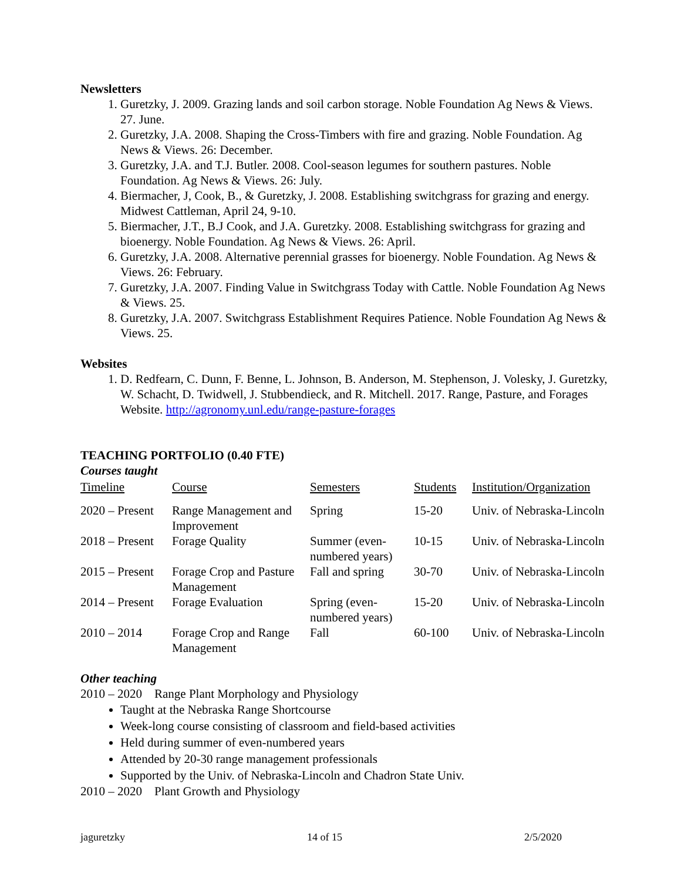Newsletters
1. Guretzky, J. 2009. Grazing lands and soil carbon storage. Noble Foundation Ag News & Views. 27. June.
2. Guretzky, J.A. 2008. Shaping the Cross-Timbers with fire and grazing. Noble Foundation. Ag News & Views. 26: December.
3. Guretzky, J.A. and T.J. Butler. 2008. Cool-season legumes for southern pastures. Noble Foundation. Ag News & Views. 26: July.
4. Biermacher, J, Cook, B., & Guretzky, J. 2008. Establishing switchgrass for grazing and energy. Midwest Cattleman, April 24, 9-10.
5. Biermacher, J.T., B.J Cook, and J.A. Guretzky. 2008. Establishing switchgrass for grazing and bioenergy. Noble Foundation. Ag News & Views. 26: April.
6. Guretzky, J.A. 2008. Alternative perennial grasses for bioenergy. Noble Foundation. Ag News & Views. 26: February.
7. Guretzky, J.A. 2007. Finding Value in Switchgrass Today with Cattle. Noble Foundation Ag News & Views. 25.
8. Guretzky, J.A. 2007. Switchgrass Establishment Requires Patience. Noble Foundation Ag News & Views. 25.
Websites
1. D. Redfearn, C. Dunn, F. Benne, L. Johnson, B. Anderson, M. Stephenson, J. Volesky, J. Guretzky, W. Schacht, D. Twidwell, J. Stubbendieck, and R. Mitchell. 2017. Range, Pasture, and Forages Website. http://agronomy.unl.edu/range-pasture-forages
TEACHING PORTFOLIO (0.40 FTE)
Courses taught
| Timeline | Course | Semesters | Students | Institution/Organization |
| --- | --- | --- | --- | --- |
| 2020 – Present | Range Management and Improvement | Spring | 15-20 | Univ. of Nebraska-Lincoln |
| 2018 – Present | Forage Quality | Summer (even-numbered years) | 10-15 | Univ. of Nebraska-Lincoln |
| 2015 – Present | Forage Crop and Pasture Management | Fall and spring | 30-70 | Univ. of Nebraska-Lincoln |
| 2014 – Present | Forage Evaluation | Spring (even-numbered years) | 15-20 | Univ. of Nebraska-Lincoln |
| 2010 – 2014 | Forage Crop and Range Management | Fall | 60-100 | Univ. of Nebraska-Lincoln |
Other teaching
2010 – 2020 Range Plant Morphology and Physiology
Taught at the Nebraska Range Shortcourse
Week-long course consisting of classroom and field-based activities
Held during summer of even-numbered years
Attended by 20-30 range management professionals
Supported by the Univ. of Nebraska-Lincoln and Chadron State Univ.
2010 – 2020 Plant Growth and Physiology
jaguretzky 14 of 15 2/5/2020